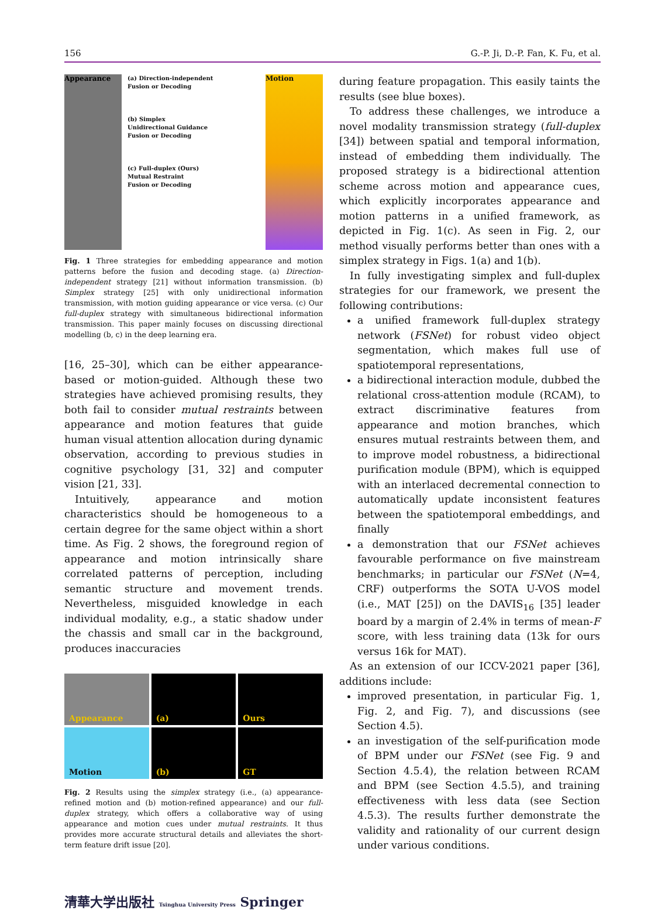156 G.-P. Ji, D.-P. Fan, K. Fu, et al.
Appearance
(a) Direction-independent
Fusion or Decoding
(b) Simplex
Unidirectional Guidance
Fusion or Decoding
(c) Full-duplex (Ours)
Mutual Restraint
Fusion or Decoding
Motion
Fig. 1 Three strategies for embedding appearance and motion patterns before the fusion and decoding stage. (a) Direction-independent strategy [21] without information transmission. (b) Simplex strategy [25] with only unidirectional information transmission, with motion guiding appearance or vice versa. (c) Our full-duplex strategy with simultaneous bidirectional information transmission. This paper mainly focuses on discussing directional modelling (b, c) in the deep learning era.
[16, 25–30], which can be either appearance-based or motion-guided. Although these two strategies have achieved promising results, they both fail to consider mutual restraints between appearance and motion features that guide human visual attention allocation during dynamic observation, according to previous studies in cognitive psychology [31, 32] and computer vision [21, 33].
Intuitively, appearance and motion characteristics should be homogeneous to a certain degree for the same object within a short time. As Fig. 2 shows, the foreground region of appearance and motion intrinsically share correlated patterns of perception, including semantic structure and movement trends. Nevertheless, misguided knowledge in each individual modality, e.g., a static shadow under the chassis and small car in the background, produces inaccuracies
Appearance
(a)
Ours
Motion
(b)
GT
Fig. 2 Results using the simplex strategy (i.e., (a) appearance-refined motion and (b) motion-refined appearance) and our full-duplex strategy, which offers a collaborative way of using appearance and motion cues under mutual restraints. It thus provides more accurate structural details and alleviates the short-term feature drift issue [20].
during feature propagation. This easily taints the results (see blue boxes).
To address these challenges, we introduce a novel modality transmission strategy (full-duplex [34]) between spatial and temporal information, instead of embedding them individually. The proposed strategy is a bidirectional attention scheme across motion and appearance cues, which explicitly incorporates appearance and motion patterns in a unified framework, as depicted in Fig. 1(c). As seen in Fig. 2, our method visually performs better than ones with a simplex strategy in Figs. 1(a) and 1(b).
In fully investigating simplex and full-duplex strategies for our framework, we present the following contributions:
a unified framework full-duplex strategy network (FSNet) for robust video object segmentation, which makes full use of spatiotemporal representations,
a bidirectional interaction module, dubbed the relational cross-attention module (RCAM), to extract discriminative features from appearance and motion branches, which ensures mutual restraints between them, and to improve model robustness, a bidirectional purification module (BPM), which is equipped with an interlaced decremental connection to automatically update inconsistent features between the spatiotemporal embeddings, and finally
a demonstration that our FSNet achieves favourable performance on five mainstream benchmarks; in particular our FSNet (N=4, CRF) outperforms the SOTA U-VOS model (i.e., MAT [25]) on the DAVIS<sub>16</sub> [35] leader board by a margin of 2.4% in terms of mean-F score, with less training data (13k for ours versus 16k for MAT).
As an extension of our ICCV-2021 paper [36], additions include:
improved presentation, in particular Fig. 1, Fig. 2, and Fig. 7), and discussions (see Section 4.5).
an investigation of the self-purification mode of BPM under our FSNet (see Fig. 9 and Section 4.5.4), the relation between RCAM and BPM (see Section 4.5.5), and training effectiveness with less data (see Section 4.5.3). The results further demonstrate the validity and rationality of our current design under various conditions.
清華大学出版社 Tsinghua University Press Springer